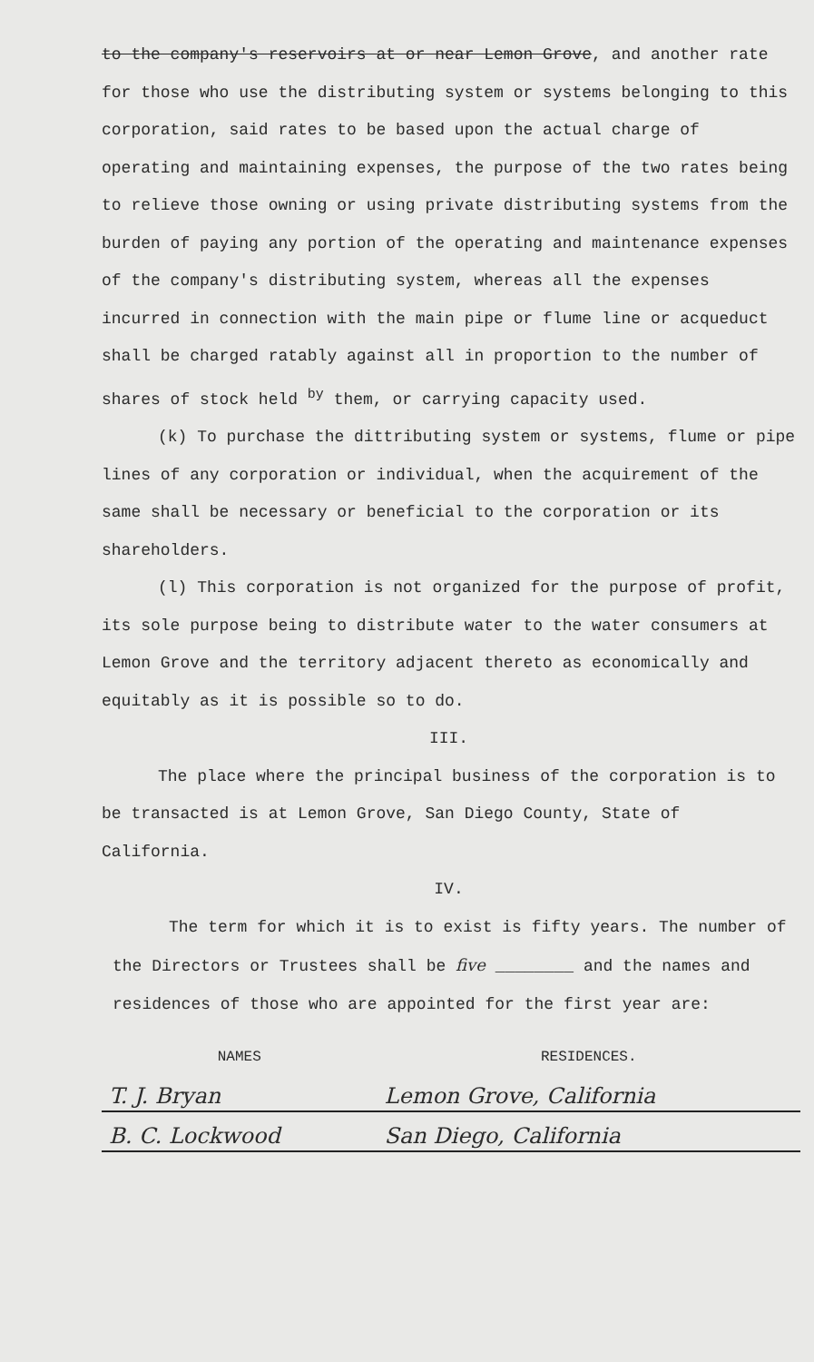to the company's reservoirs at or near Lemon Grove, and another rate for those who use the distributing system or systems belonging to this corporation, said rates to be based upon the actual charge of operating and maintaining expenses, the purpose of the two rates being to relieve those owning or using private distributing systems from the burden of paying any portion of the operating and maintenance expenses of the company's distributing system, whereas all the expenses incurred in connection with the main pipe or flume line or acqueduct shall be charged ratably against all in proportion to the number of shares of stock held <sup>by</sup> them, or carrying capacity used.
(k) To purchase the dittributing system or systems, flume or pipe lines of any corporation or individual, when the acquirement of the same shall be necessary or beneficial to the corporation or its shareholders.
(l) This corporation is not organized for the purpose of profit, its sole purpose being to distribute water to the water consumers at Lemon Grove and the territory adjacent thereto as economically and equitably as it is possible so to do.
III.
The place where the principal business of the corporation is to be transacted is at Lemon Grove, San Diego County, State of California.
IV.
The term for which it is to exist is fifty years. The number of the Directors or Trustees shall be five ________ and the names and residences of those who are appointed for the first year are:
| NAMES | RESIDENCES. |
| --- | --- |
| T. J. Bryan | Lemon Grove, California |
| B. C. Lockwood | San Diego, California |